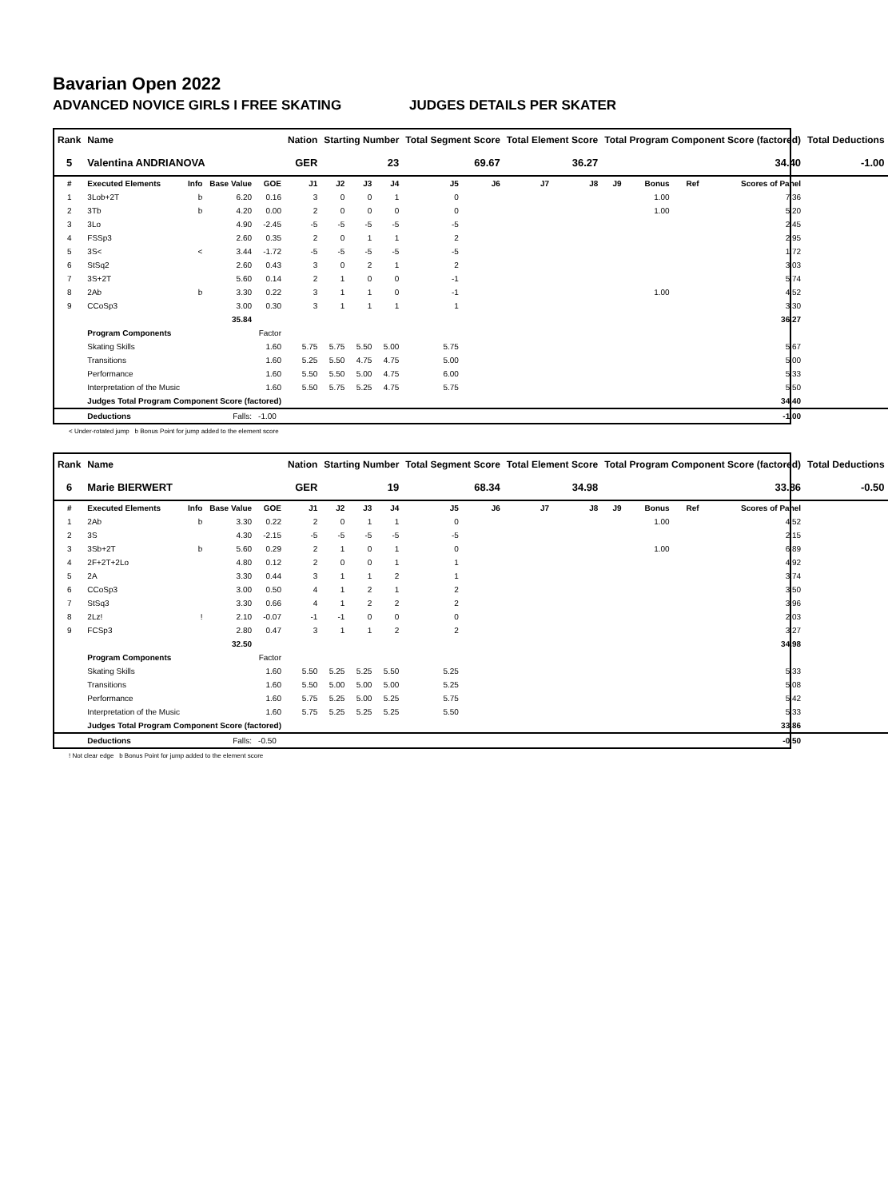Bavarian Open 2022
ADVANCED NOVICE GIRLS I FREE SKATING JUDGES DETAILS PER SKATER
| Rank | Name | | | | Nation | Starting Number | | | Total Segment Score | | Total Element Score | | Total Program Component Score (factored) | | | | Total Deductions |
| --- | --- | --- | --- | --- | --- | --- | --- | --- | --- | --- | --- | --- | --- | --- | --- | --- | --- |
| 5 | Valentina ANDRIANOVA | | | | GER | 23 | | | 69.67 | | 36.27 | | 34.40 | | | | -1.00 |
| # | Executed Elements | Info | Base Value | GOE | J1 | J2 | J3 | J4 | J5 | J6 | J7 | J8 | J9 | Bonus | Ref | Scores of Panel | |
| 1 | 3Lob+2T | b | 6.20 | 0.16 | 3 | 0 | 0 | 1 | 0 | | | | | 1.00 | | 7.36 | |
| 2 | 3Tb | b | 4.20 | 0.00 | 2 | 0 | 0 | 0 | 0 | | | | | 1.00 | | 5.20 | |
| 3 | 3Lo | | 4.90 | -2.45 | -5 | -5 | -5 | -5 | -5 | | | | | | | 2.45 | |
| 4 | FSSp3 | | 2.60 | 0.35 | 2 | 0 | 1 | 1 | 2 | | | | | | | 2.95 | |
| 5 | 3S< | < | 3.44 | -1.72 | -5 | -5 | -5 | -5 | -5 | | | | | | | 1.72 | |
| 6 | StSq2 | | 2.60 | 0.43 | 3 | 0 | 2 | 1 | 2 | | | | | | | 3.03 | |
| 7 | 3S+2T | | 5.60 | 0.14 | 2 | 1 | 0 | 0 | -1 | | | | | | | 5.74 | |
| 8 | 2Ab | b | 3.30 | 0.22 | 3 | 1 | 1 | 0 | -1 | | | | | 1.00 | | 4.52 | |
| 9 | CCoSp3 | | 3.00 | 0.30 | 3 | 1 | 1 | 1 | 1 | | | | | | | 3.30 | |
| | | | 35.84 | | | | | | | | | | | | | 36.27 | |
| | Program Components | | | Factor | | | | | | | | | | | | | |
| | Skating Skills | | | 1.60 | 5.75 | 5.75 | 5.50 | 5.00 | 5.75 | | | | | | | 5.67 | |
| | Transitions | | | 1.60 | 5.25 | 5.50 | 4.75 | 4.75 | 5.00 | | | | | | | 5.00 | |
| | Performance | | | 1.60 | 5.50 | 5.50 | 5.00 | 4.75 | 6.00 | | | | | | | 5.33 | |
| | Interpretation of the Music | | | 1.60 | 5.50 | 5.75 | 5.25 | 4.75 | 5.75 | | | | | | | 5.50 | |
| | Judges Total Program Component Score (factored) | | | | | | | | | | | | | | | 34.40 | |
| | Deductions | | Falls: | -1.00 | | | | | | | | | | | | -1.00 | |
< Under-rotated jump b Bonus Point for jump added to the element score
| Rank | Name | | | | Nation | Starting Number | | | Total Segment Score | | Total Element Score | | Total Program Component Score (factored) | | | | Total Deductions |
| --- | --- | --- | --- | --- | --- | --- | --- | --- | --- | --- | --- | --- | --- | --- | --- | --- | --- |
| 6 | Marie BIERWERT | | | | GER | 19 | | | 68.34 | | 34.98 | | 33.86 | | | | -0.50 |
| # | Executed Elements | Info | Base Value | GOE | J1 | J2 | J3 | J4 | J5 | J6 | J7 | J8 | J9 | Bonus | Ref | Scores of Panel | |
| 1 | 2Ab | b | 3.30 | 0.22 | 2 | 0 | 1 | 1 | 0 | | | | | 1.00 | | 4.52 | |
| 2 | 3S | | 4.30 | -2.15 | -5 | -5 | -5 | -5 | -5 | | | | | | | 2.15 | |
| 3 | 3Sb+2T | b | 5.60 | 0.29 | 2 | 1 | 0 | 1 | 0 | | | | | 1.00 | | 6.89 | |
| 4 | 2F+2T+2Lo | | 4.80 | 0.12 | 2 | 0 | 0 | 1 | 1 | | | | | | | 4.92 | |
| 5 | 2A | | 3.30 | 0.44 | 3 | 1 | 1 | 2 | 1 | | | | | | | 3.74 | |
| 6 | CCoSp3 | | 3.00 | 0.50 | 4 | 1 | 2 | 1 | 2 | | | | | | | 3.50 | |
| 7 | StSq3 | | 3.30 | 0.66 | 4 | 1 | 2 | 2 | 2 | | | | | | | 3.96 | |
| 8 | 2Lz! | ! | 2.10 | -0.07 | -1 | -1 | 0 | 0 | 0 | | | | | | | 2.03 | |
| 9 | FCSp3 | | 2.80 | 0.47 | 3 | 1 | 1 | 2 | 2 | | | | | | | 3.27 | |
| | | | 32.50 | | | | | | | | | | | | | 34.98 | |
| | Program Components | | | Factor | | | | | | | | | | | | | |
| | Skating Skills | | | 1.60 | 5.50 | 5.25 | 5.25 | 5.50 | 5.25 | | | | | | | 5.33 | |
| | Transitions | | | 1.60 | 5.50 | 5.00 | 5.00 | 5.00 | 5.25 | | | | | | | 5.08 | |
| | Performance | | | 1.60 | 5.75 | 5.25 | 5.00 | 5.25 | 5.75 | | | | | | | 5.42 | |
| | Interpretation of the Music | | | 1.60 | 5.75 | 5.25 | 5.25 | 5.25 | 5.50 | | | | | | | 5.33 | |
| | Judges Total Program Component Score (factored) | | | | | | | | | | | | | | | 33.86 | |
| | Deductions | | Falls: | -0.50 | | | | | | | | | | | | -0.50 | |
! Not clear edge b Bonus Point for jump added to the element score